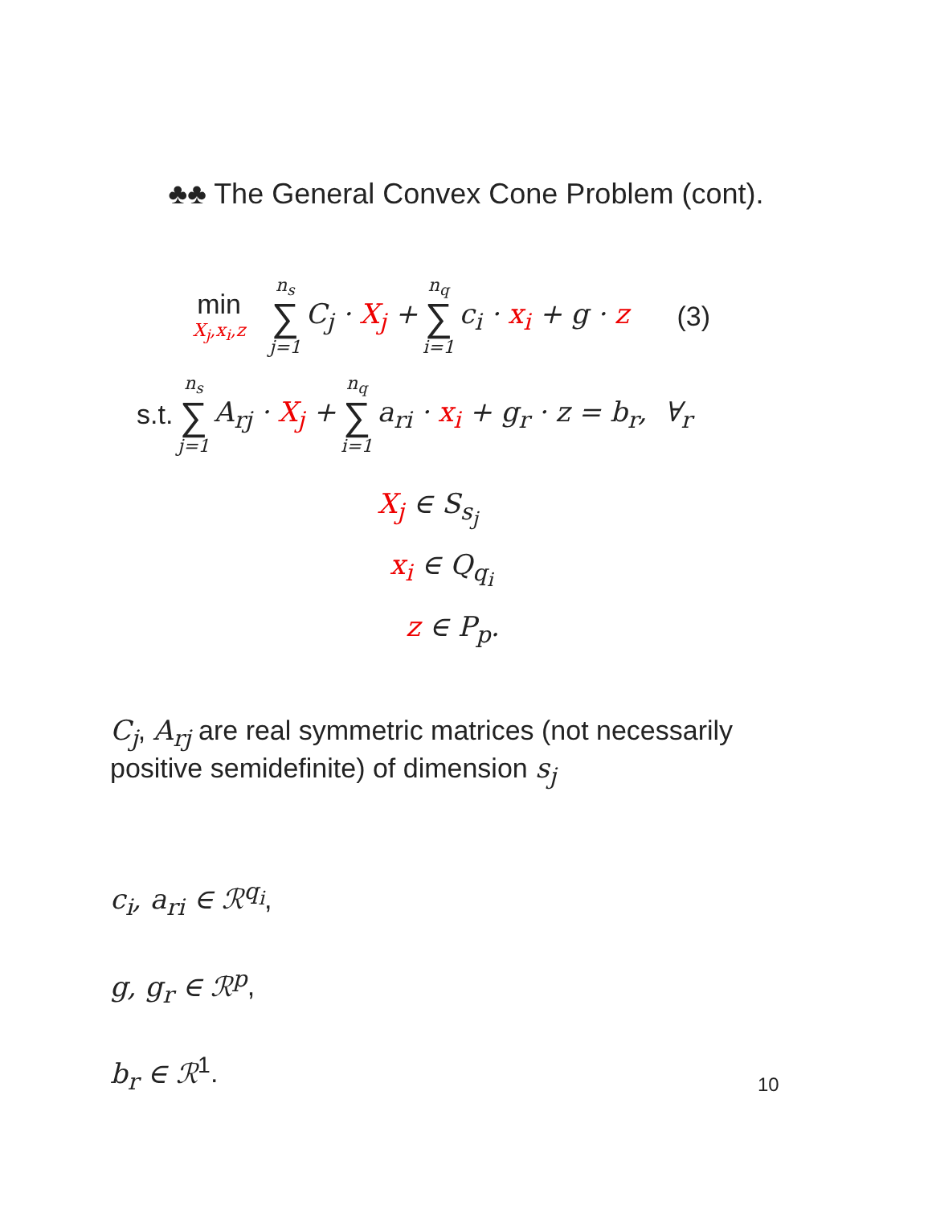♣♣ The General Convex Cone Problem (cont).
min X<sub>j</sub>,x<sub>i</sub>,z n<sub>s</sub> ∑ j=1 C<sub>j</sub> · X<sub>j</sub> + n<sub>q</sub> ∑ i=1 c<sub>i</sub> · x<sub>i</sub> + g · z (3)
s.t. n<sub>s</sub> ∑ j=1 A<sub>rj</sub> · X<sub>j</sub> + n<sub>q</sub> ∑ i=1 a<sub>ri</sub> · x<sub>i</sub> + g<sub>r</sub> · z = b<sub>r</sub>, ∀<sub>r</sub>
X<sub>j</sub> ∈ S<sub>s<sub>j</sub></sub>
x<sub>i</sub> ∈ Q<sub>q<sub>i</sub></sub>
z ∈ P<sub>p</sub>.
C<sub>j</sub>, A<sub>rj</sub> are real symmetric matrices (not necessarily positive semidefinite) of dimension s<sub>j</sub>
c<sub>i</sub>, a<sub>ri</sub> ∈ ℛ<sup>q<sub>i</sub></sup>,
g, g<sub>r</sub> ∈ ℛ<sup>p</sup>,
b<sub>r</sub> ∈ ℛ<sup>1</sup>.
10